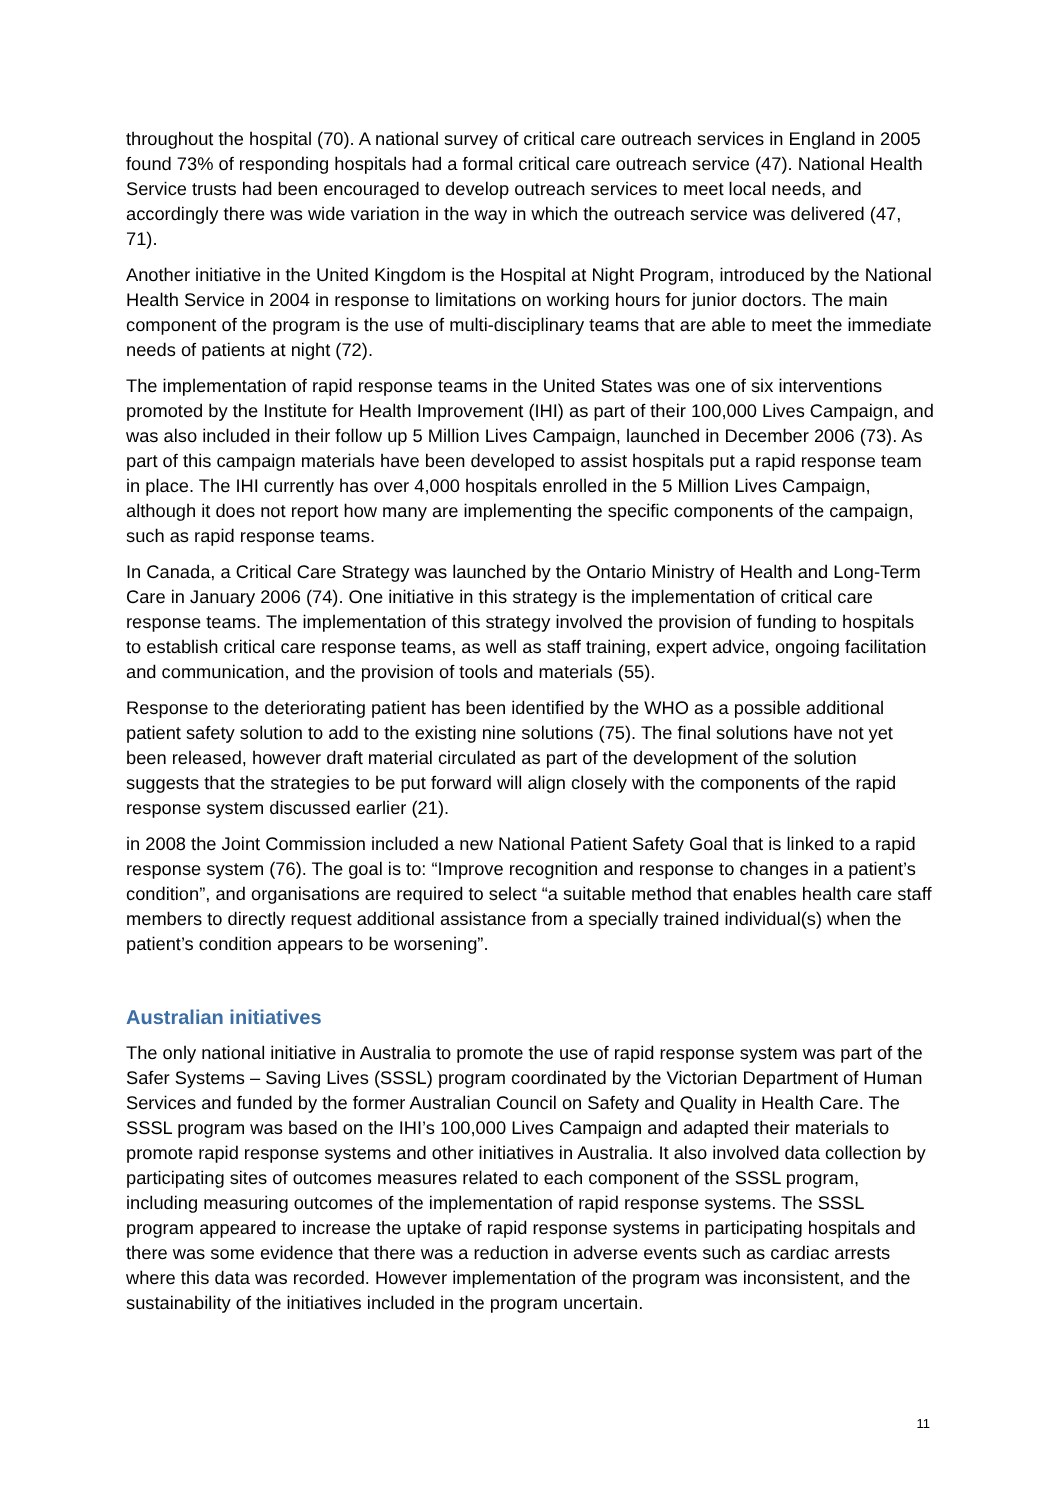throughout the hospital (70). A national survey of critical care outreach services in England in 2005 found 73% of responding hospitals had a formal critical care outreach service (47). National Health Service trusts had been encouraged to develop outreach services to meet local needs, and accordingly there was wide variation in the way in which the outreach service was delivered (47, 71).
Another initiative in the United Kingdom is the Hospital at Night Program, introduced by the National Health Service in 2004 in response to limitations on working hours for junior doctors. The main component of the program is the use of multi-disciplinary teams that are able to meet the immediate needs of patients at night (72).
The implementation of rapid response teams in the United States was one of six interventions promoted by the Institute for Health Improvement (IHI) as part of their 100,000 Lives Campaign, and was also included in their follow up 5 Million Lives Campaign, launched in December 2006 (73). As part of this campaign materials have been developed to assist hospitals put a rapid response team in place. The IHI currently has over 4,000 hospitals enrolled in the 5 Million Lives Campaign, although it does not report how many are implementing the specific components of the campaign, such as rapid response teams.
In Canada, a Critical Care Strategy was launched by the Ontario Ministry of Health and Long-Term Care in January 2006 (74). One initiative in this strategy is the implementation of critical care response teams. The implementation of this strategy involved the provision of funding to hospitals to establish critical care response teams, as well as staff training, expert advice, ongoing facilitation and communication, and the provision of tools and materials (55).
Response to the deteriorating patient has been identified by the WHO as a possible additional patient safety solution to add to the existing nine solutions (75). The final solutions have not yet been released, however draft material circulated as part of the development of the solution suggests that the strategies to be put forward will align closely with the components of the rapid response system discussed earlier (21).
in 2008 the Joint Commission included a new National Patient Safety Goal that is linked to a rapid response system (76). The goal is to: “Improve recognition and response to changes in a patient’s condition”, and organisations are required to select “a suitable method that enables health care staff members to directly request additional assistance from a specially trained individual(s) when the patient’s condition appears to be worsening”.
Australian initiatives
The only national initiative in Australia to promote the use of rapid response system was part of the Safer Systems – Saving Lives (SSSL) program coordinated by the Victorian Department of Human Services and funded by the former Australian Council on Safety and Quality in Health Care. The SSSL program was based on the IHI’s 100,000 Lives Campaign and adapted their materials to promote rapid response systems and other initiatives in Australia. It also involved data collection by participating sites of outcomes measures related to each component of the SSSL program, including measuring outcomes of the implementation of rapid response systems. The SSSL program appeared to increase the uptake of rapid response systems in participating hospitals and there was some evidence that there was a reduction in adverse events such as cardiac arrests where this data was recorded. However implementation of the program was inconsistent, and the sustainability of the initiatives included in the program uncertain.
11